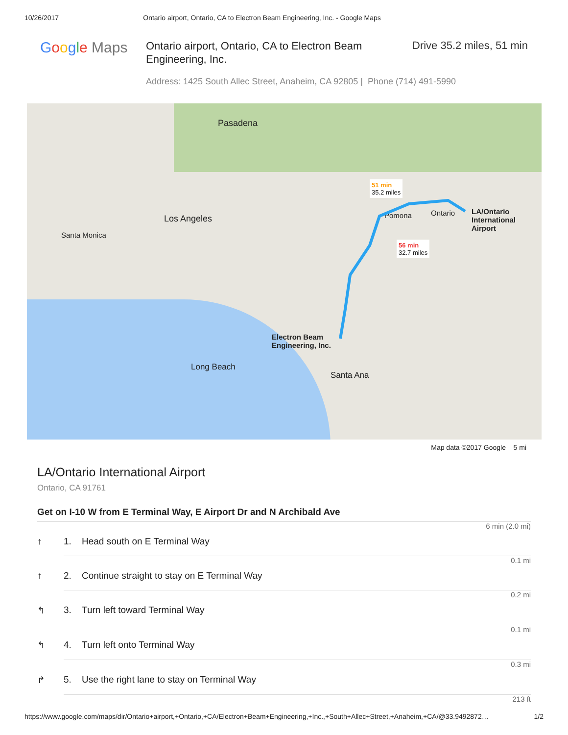10/26/2017 Ontario airport, Ontario, CA to Electron Beam Engineering, Inc. - Google Maps
Google Maps
Ontario airport, Ontario, CA to Electron Beam Engineering, Inc.
Drive 35.2 miles, 51 min
Address: 1425 South Allec Street, Anaheim, CA 92805 | Phone (714) 491-5990
Los Angeles
Santa Monica
Pasadena
Long Beach
Santa Ana
Pomona Ontario
LA/Ontario
International Airport
Electron Beam
Engineering, Inc.
51 min
35.2 miles
56 min
32.7 miles
Map data ©2017 Google 5 mi
LA/Ontario International Airport
Ontario, CA 91761
Get on I-10 W from E Terminal Way, E Airport Dr and N Archibald Ave
6 min (2.0 mi)
↑ 1. Head south on E Terminal Way
0.1 mi
↑ 2. Continue straight to stay on E Terminal Way
0.2 mi
↰ 3. Turn left toward Terminal Way
0.1 mi
↰ 4. Turn left onto Terminal Way
0.3 mi
↱ 5. Use the right lane to stay on Terminal Way
213 ft
https://www.google.com/maps/dir/Ontario+airport,+Ontario,+CA/Electron+Beam+Engineering,+Inc.,+South+Allec+Street,+Anaheim,+CA/@33.9492872… 1/2